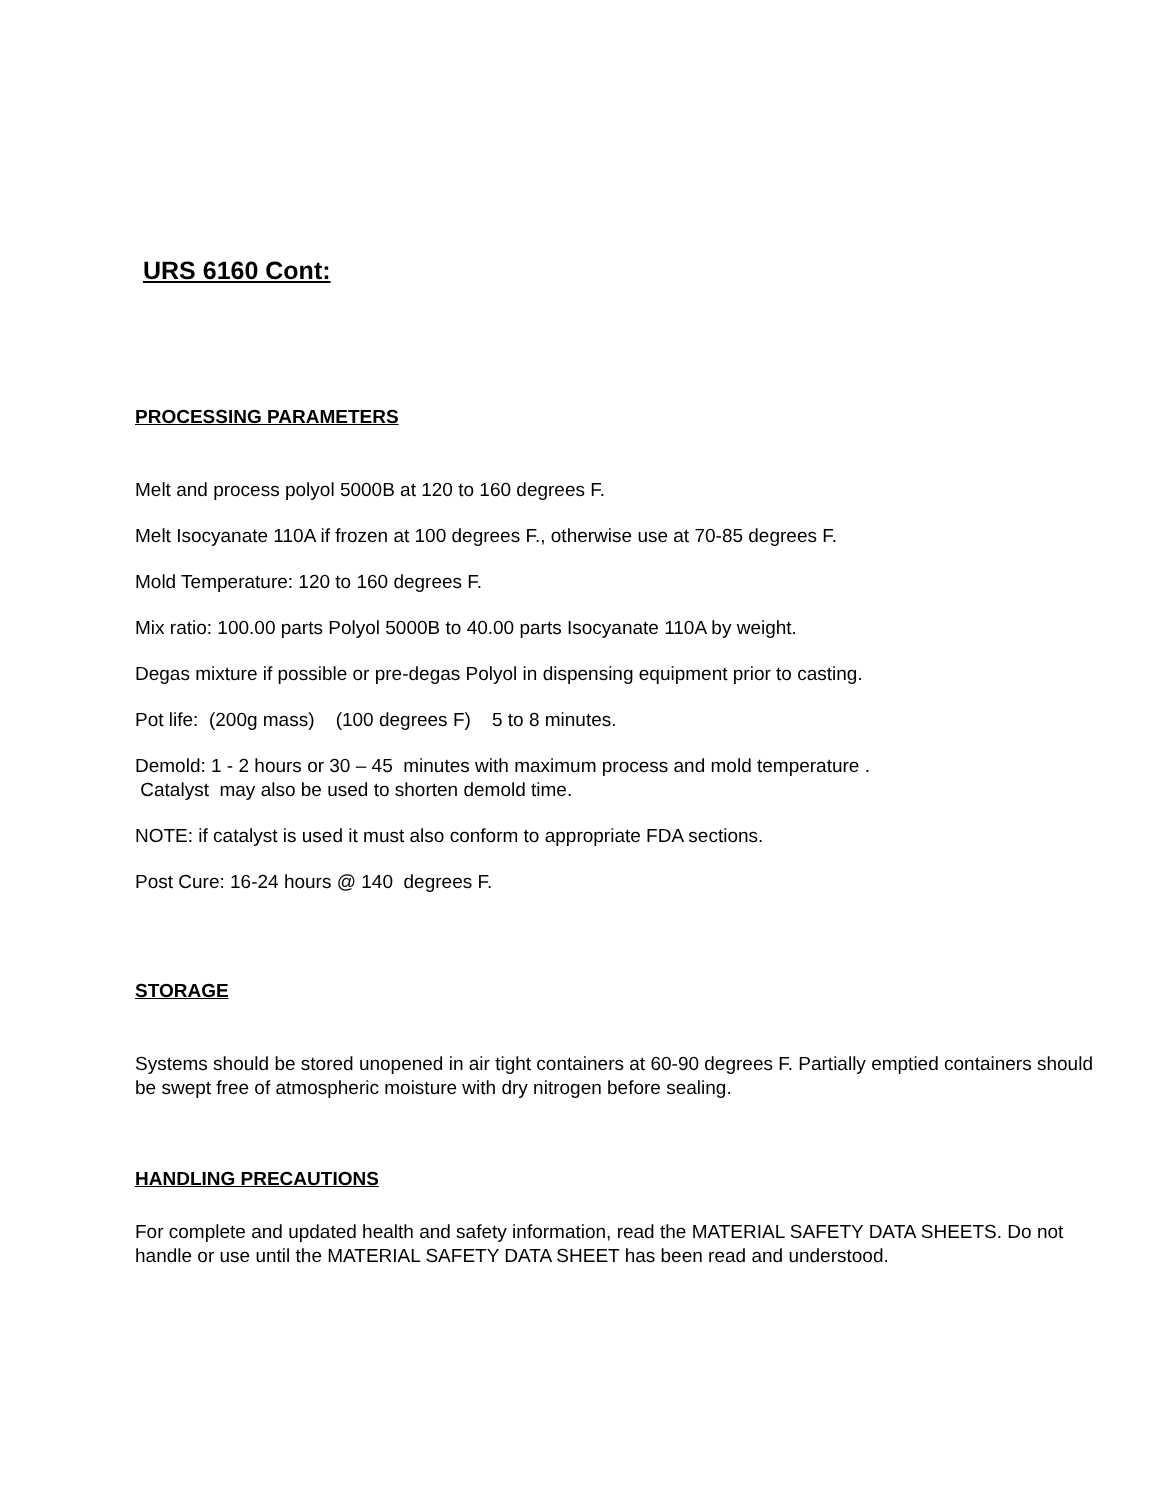URS 6160 Cont:
PROCESSING PARAMETERS
Melt and process polyol 5000B at 120 to 160 degrees F.
Melt Isocyanate 110A if frozen at 100 degrees F., otherwise use at 70-85 degrees F.
Mold Temperature: 120 to 160 degrees F.
Mix ratio: 100.00 parts Polyol 5000B to 40.00 parts Isocyanate 110A by weight.
Degas mixture if possible or pre-degas Polyol in dispensing equipment prior to casting.
Pot life: (200g mass) (100 degrees F) 5 to 8 minutes.
Demold: 1 - 2 hours or 30 – 45 minutes with maximum process and mold temperature .
Catalyst may also be used to shorten demold time.
NOTE: if catalyst is used it must also conform to appropriate FDA sections.
Post Cure: 16-24 hours @ 140 degrees F.
STORAGE
Systems should be stored unopened in air tight containers at 60-90 degrees F. Partially emptied containers should be swept free of atmospheric moisture with dry nitrogen before sealing.
HANDLING PRECAUTIONS
For complete and updated health and safety information, read the MATERIAL SAFETY DATA SHEETS. Do not handle or use until the MATERIAL SAFETY DATA SHEET has been read and understood.